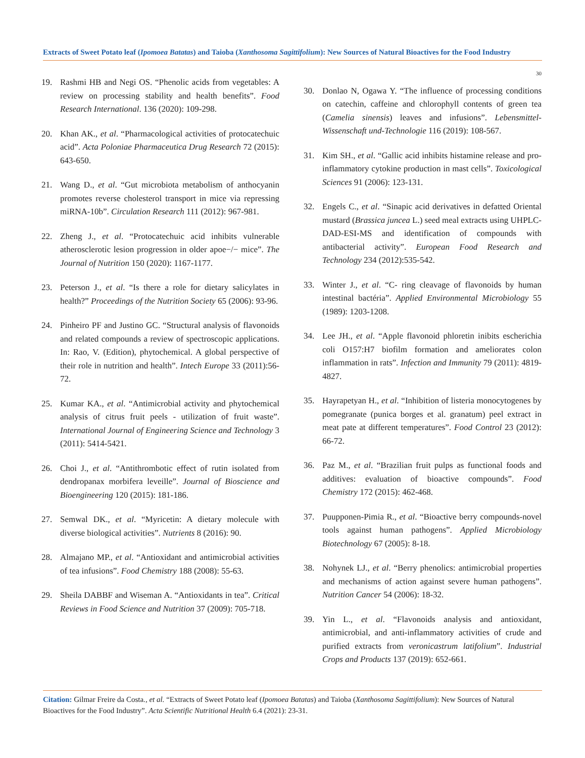Extracts of Sweet Potato leaf (Ipomoea Batatas) and Taioba (Xanthosoma Sagittifolium): New Sources of Natural Bioactives for the Food Industry
19. Rashmi HB and Negi OS. “Phenolic acids from vegetables: A review on processing stability and health benefits”. Food Research International. 136 (2020): 109-298.
20. Khan AK., et al. “Pharmacological activities of protocatechuic acid”. Acta Poloniae Pharmaceutica Drug Research 72 (2015): 643-650.
21. Wang D., et al. “Gut microbiota metabolism of anthocyanin promotes reverse cholesterol transport in mice via repressing miRNA-10b”. Circulation Research 111 (2012): 967-981.
22. Zheng J., et al. “Protocatechuic acid inhibits vulnerable atherosclerotic lesion progression in older apoe−/− mice”. The Journal of Nutrition 150 (2020): 1167-1177.
23. Peterson J., et al. “Is there a role for dietary salicylates in health?” Proceedings of the Nutrition Society 65 (2006): 93-96.
24. Pinheiro PF and Justino GC. “Structural analysis of flavonoids and related compounds a review of spectroscopic applications. In: Rao, V. (Edition), phytochemical. A global perspective of their role in nutrition and health”. Intech Europe 33 (2011):56-72.
25. Kumar KA., et al. “Antimicrobial activity and phytochemical analysis of citrus fruit peels - utilization of fruit waste”. International Journal of Engineering Science and Technology 3 (2011): 5414-5421.
26. Choi J., et al. “Antithrombotic effect of rutin isolated from dendropanax morbifera leveille”. Journal of Bioscience and Bioengineering 120 (2015): 181-186.
27. Semwal DK., et al. “Myricetin: A dietary molecule with diverse biological activities”. Nutrients 8 (2016): 90.
28. Almajano MP., et al. “Antioxidant and antimicrobial activities of tea infusions”. Food Chemistry 188 (2008): 55-63.
29. Sheila DABBF and Wiseman A. “Antioxidants in tea”. Critical Reviews in Food Science and Nutrition 37 (2009): 705-718.
30
30. Donlao N, Ogawa Y. “The influence of processing conditions on catechin, caffeine and chlorophyll contents of green tea (Camelia sinensis) leaves and infusions”. Lebensmittel-Wissenschaft und-Technologie 116 (2019): 108-567.
31. Kim SH., et al. “Gallic acid inhibits histamine release and pro-inflammatory cytokine production in mast cells”. Toxicological Sciences 91 (2006): 123-131.
32. Engels C., et al. “Sinapic acid derivatives in defatted Oriental mustard (Brassica juncea L.) seed meal extracts using UHPLC-DAD-ESI-MS and identification of compounds with antibacterial activity”. European Food Research and Technology 234 (2012):535-542.
33. Winter J., et al. “C- ring cleavage of flavonoids by human intestinal bactéria”. Applied Environmental Microbiology 55 (1989): 1203-1208.
34. Lee JH., et al. “Apple flavonoid phloretin inibits escherichia coli O157:H7 biofilm formation and ameliorates colon inflammation in rats”. Infection and Immunity 79 (2011): 4819-4827.
35. Hayrapetyan H., et al. “Inhibition of listeria monocytogenes by pomegranate (punica borges et al. granatum) peel extract in meat pate at different temperatures”. Food Control 23 (2012): 66-72.
36. Paz M., et al. “Brazilian fruit pulps as functional foods and additives: evaluation of bioactive compounds”. Food Chemistry 172 (2015): 462-468.
37. Puupponen-Pimia R., et al. “Bioactive berry compounds-novel tools against human pathogens”. Applied Microbiology Biotechnology 67 (2005): 8-18.
38. Nohynek LJ., et al. “Berry phenolics: antimicrobial properties and mechanisms of action against severe human pathogens”. Nutrition Cancer 54 (2006): 18-32.
39. Yin L., et al. “Flavonoids analysis and antioxidant, antimicrobial, and anti-inflammatory activities of crude and purified extracts from veronicastrum latifolium”. Industrial Crops and Products 137 (2019): 652-661.
Citation: Gilmar Freire da Costa., et al. “Extracts of Sweet Potato leaf (Ipomoea Batatas) and Taioba (Xanthosoma Sagittifolium): New Sources of Natural Bioactives for the Food Industry”. Acta Scientific Nutritional Health 6.4 (2021): 23-31.